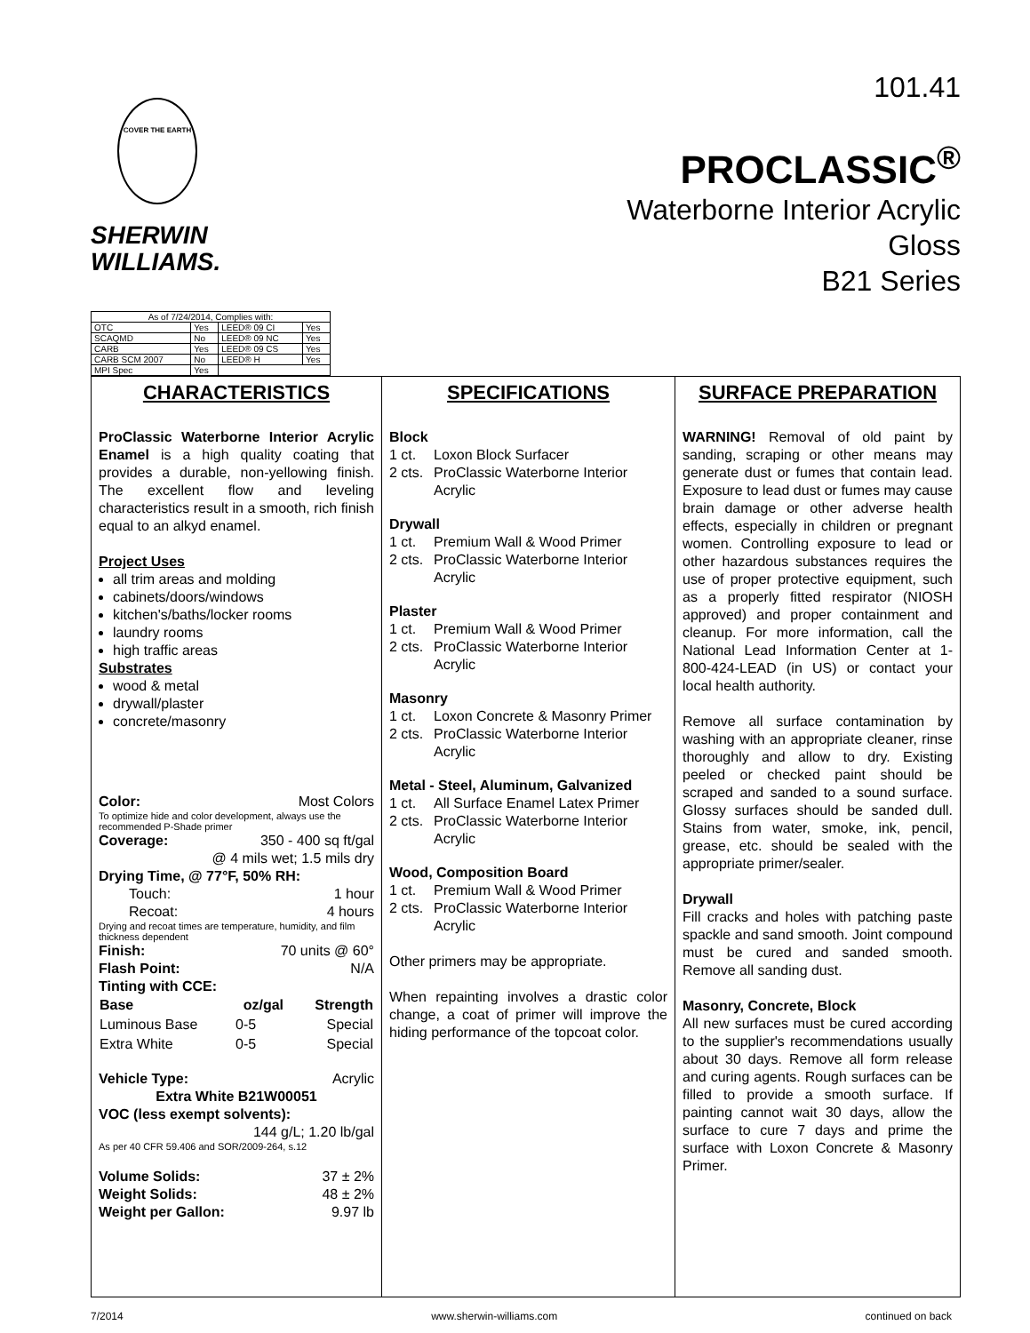COVER THE EARTH
SHERWIN
WILLIAMS.
101.41
PROCLASSIC<sup>®</sup>
Waterborne Interior Acrylic
Gloss
B21 Series
| As of 7/24/2014, Complies with: | | | |
| OTC | Yes | LEED® 09 CI | Yes |
| SCAQMD | No | LEED® 09 NC | Yes |
| CARB | Yes | LEED® 09 CS | Yes |
| CARB SCM 2007 | No | LEED® H | Yes |
| MPI Spec | Yes | | |
CHARACTERISTICS
ProClassic Waterborne Interior Acrylic Enamel is a high quality coating that provides a durable, non-yellowing finish. The excellent flow and leveling characteristics result in a smooth, rich finish equal to an alkyd enamel.
Project Uses
all trim areas and molding
cabinets/doors/windows
kitchen's/baths/locker rooms
laundry rooms
high traffic areas
Substrates
wood & metal
drywall/plaster
concrete/masonry
Color: Most Colors
To optimize hide and color development, always use the recommended P-Shade primer
Coverage: 350 - 400 sq ft/gal
@ 4 mils wet; 1.5 mils dry
Drying Time, @ 77°F, 50% RH:
Touch: 1 hour
Recoat: 4 hours
Drying and recoat times are temperature, humidity, and film thickness dependent
Finish: 70 units @ 60°
Flash Point: N/A
Tinting with CCE:
| Base | oz/gal | Strength |
| --- | --- | --- |
| Luminous Base | 0-5 | Special |
| Extra White | 0-5 | Special |
Vehicle Type: Acrylic
Extra White B21W00051
VOC (less exempt solvents):
144 g/L; 1.20 lb/gal
As per 40 CFR 59.406 and SOR/2009-264, s.12
Volume Solids: 37 ± 2%
Weight Solids: 48 ± 2%
Weight per Gallon: 9.97 lb
SPECIFICATIONS
Block
1 ct. Loxon Block Surfacer
2 cts. ProClassic Waterborne Interior Acrylic
Drywall
1 ct. Premium Wall & Wood Primer
2 cts. ProClassic Waterborne Interior Acrylic
Plaster
1 ct. Premium Wall & Wood Primer
2 cts. ProClassic Waterborne Interior Acrylic
Masonry
1 ct. Loxon Concrete & Masonry Primer
2 cts. ProClassic Waterborne Interior Acrylic
Metal - Steel, Aluminum, Galvanized
1 ct. All Surface Enamel Latex Primer
2 cts. ProClassic Waterborne Interior Acrylic
Wood, Composition Board
1 ct. Premium Wall & Wood Primer
2 cts. ProClassic Waterborne Interior Acrylic
Other primers may be appropriate.
When repainting involves a drastic color change, a coat of primer will improve the hiding performance of the topcoat color.
SURFACE PREPARATION
WARNING! Removal of old paint by sanding, scraping or other means may generate dust or fumes that contain lead. Exposure to lead dust or fumes may cause brain damage or other adverse health effects, especially in children or pregnant women. Controlling exposure to lead or other hazardous substances requires the use of proper protective equipment, such as a properly fitted respirator (NIOSH approved) and proper containment and cleanup. For more information, call the National Lead Information Center at 1-800-424-LEAD (in US) or contact your local health authority.
Remove all surface contamination by washing with an appropriate cleaner, rinse thoroughly and allow to dry. Existing peeled or checked paint should be scraped and sanded to a sound surface. Glossy surfaces should be sanded dull. Stains from water, smoke, ink, pencil, grease, etc. should be sealed with the appropriate primer/sealer.
Drywall
Fill cracks and holes with patching paste spackle and sand smooth. Joint compound must be cured and sanded smooth. Remove all sanding dust.
Masonry, Concrete, Block
All new surfaces must be cured according to the supplier's recommendations usually about 30 days. Remove all form release and curing agents. Rough surfaces can be filled to provide a smooth surface. If painting cannot wait 30 days, allow the surface to cure 7 days and prime the surface with Loxon Concrete & Masonry Primer.
7/2014 www.sherwin-williams.com continued on back